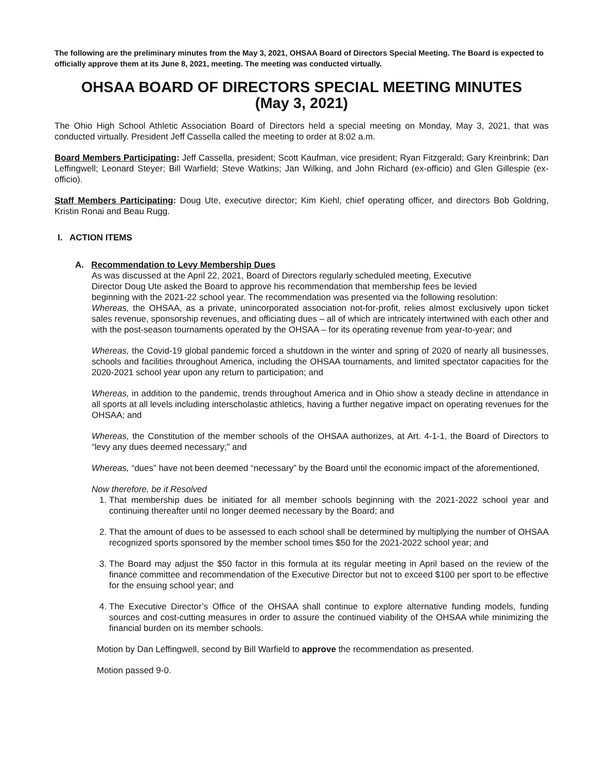The following are the preliminary minutes from the May 3, 2021, OHSAA Board of Directors Special Meeting. The Board is expected to officially approve them at its June 8, 2021, meeting. The meeting was conducted virtually.
OHSAA BOARD OF DIRECTORS SPECIAL MEETING MINUTES
(May 3, 2021)
The Ohio High School Athletic Association Board of Directors held a special meeting on Monday, May 3, 2021, that was conducted virtually. President Jeff Cassella called the meeting to order at 8:02 a.m.
Board Members Participating: Jeff Cassella, president; Scott Kaufman, vice president; Ryan Fitzgerald; Gary Kreinbrink; Dan Leffingwell; Leonard Steyer; Bill Warfield; Steve Watkins; Jan Wilking, and John Richard (ex-officio) and Glen Gillespie (ex-officio).
Staff Members Participating: Doug Ute, executive director; Kim Kiehl, chief operating officer, and directors Bob Goldring, Kristin Ronai and Beau Rugg.
I. ACTION ITEMS
A. Recommendation to Levy Membership Dues
As was discussed at the April 22, 2021, Board of Directors regularly scheduled meeting, Executive Director Doug Ute asked the Board to approve his recommendation that membership fees be levied beginning with the 2021-22 school year. The recommendation was presented via the following resolution:
Whereas, the OHSAA, as a private, unincorporated association not-for-profit, relies almost exclusively upon ticket sales revenue, sponsorship revenues, and officiating dues – all of which are intricately intertwined with each other and with the post-season tournaments operated by the OHSAA – for its operating revenue from year-to-year; and
Whereas, the Covid-19 global pandemic forced a shutdown in the winter and spring of 2020 of nearly all businesses, schools and facilities throughout America, including the OHSAA tournaments, and limited spectator capacities for the 2020-2021 school year upon any return to participation; and
Whereas, in addition to the pandemic, trends throughout America and in Ohio show a steady decline in attendance in all sports at all levels including interscholastic athletics, having a further negative impact on operating revenues for the OHSAA; and
Whereas, the Constitution of the member schools of the OHSAA authorizes, at Art. 4-1-1, the Board of Directors to “levy any dues deemed necessary;” and
Whereas, “dues” have not been deemed “necessary” by the Board until the economic impact of the aforementioned,
Now therefore, be it Resolved
1. That membership dues be initiated for all member schools beginning with the 2021-2022 school year and continuing thereafter until no longer deemed necessary by the Board; and
2. That the amount of dues to be assessed to each school shall be determined by multiplying the number of OHSAA recognized sports sponsored by the member school times $50 for the 2021-2022 school year; and
3. The Board may adjust the $50 factor in this formula at its regular meeting in April based on the review of the finance committee and recommendation of the Executive Director but not to exceed $100 per sport to be effective for the ensuing school year; and
4. The Executive Director’s Office of the OHSAA shall continue to explore alternative funding models, funding sources and cost-cutting measures in order to assure the continued viability of the OHSAA while minimizing the financial burden on its member schools.
Motion by Dan Leffingwell, second by Bill Warfield to approve the recommendation as presented.
Motion passed 9-0.